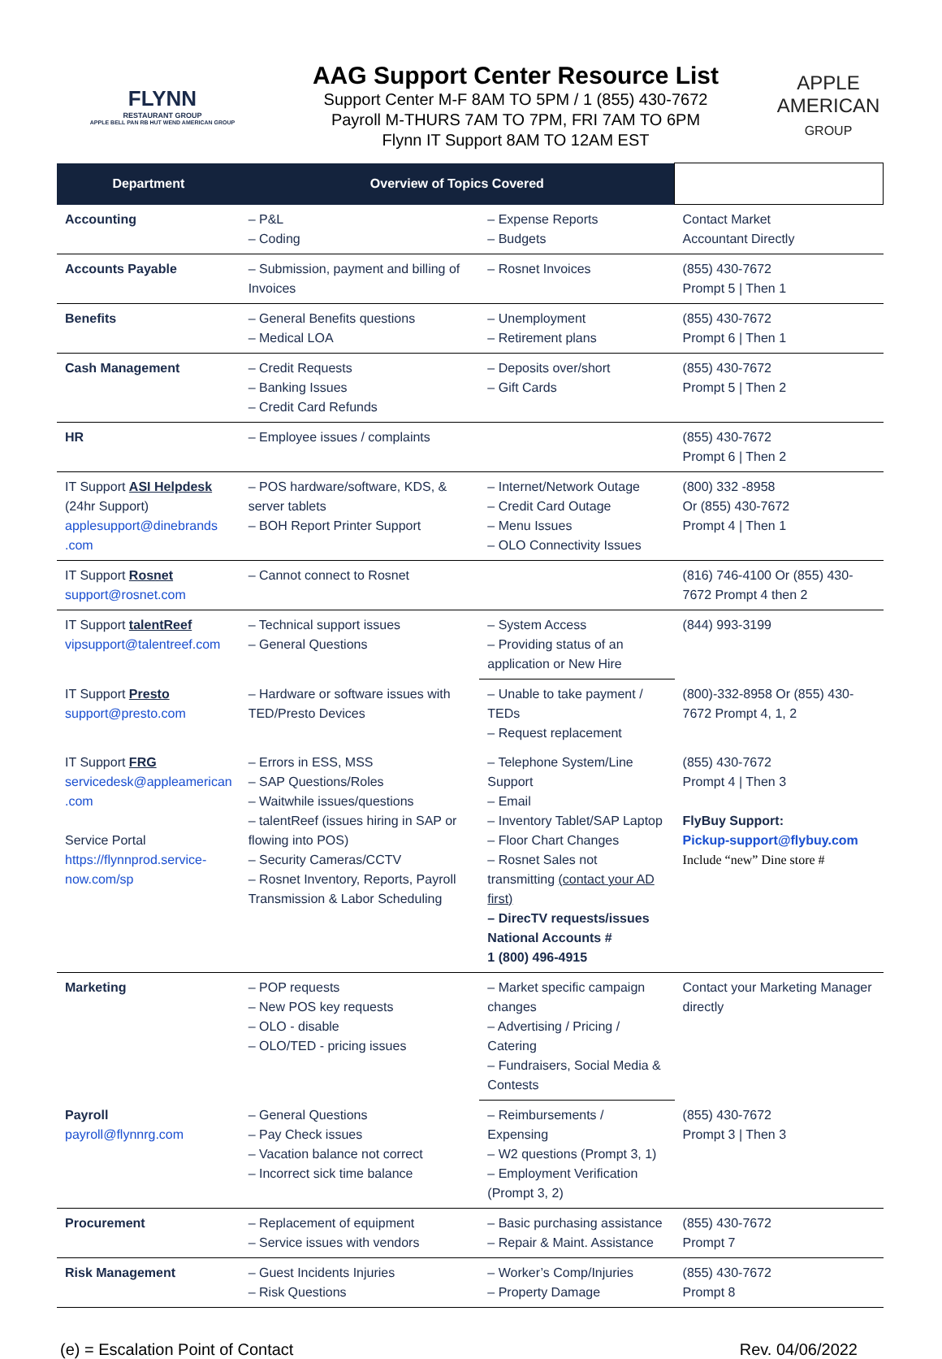FLYNN
RESTAURANT GROUP
APPLE BELL PAN RB HUT WEND AMERICAN GROUP
AAG Support Center Resource List
Support Center M-F 8AM TO 5PM / 1 (855) 430-7672
Payroll M-THURS 7AM TO 7PM, FRI 7AM TO 6PM
Flynn IT Support 8AM TO 12AM EST
APPLE
AMERICAN
GROUP
| Department | Overview of Topics Covered | | |
| --- | --- | --- | --- |
| Accounting | – P&L – Coding | – Expense Reports – Budgets | Contact Market Accountant Directly |
| Accounts Payable | – Submission, payment and billing of Invoices | – Rosnet Invoices | (855) 430-7672 Prompt 5 / Then 1 |
| Benefits | – General Benefits questions – Medical LOA | – Unemployment – Retirement plans | (855) 430-7672 Prompt 6 / Then 1 |
| Cash Management | – Credit Requests – Banking Issues – Credit Card Refunds | – Deposits over/short – Gift Cards | (855) 430-7672 Prompt 5 / Then 2 |
| HR | – Employee issues / complaints | | (855) 430-7672 Prompt 6 / Then 2 |
| IT Support ASI Helpdesk (24hr Support) applesupport@dinebrands .com | – POS hardware/software, KDS, & server tablets – BOH Report Printer Support | – Internet/Network Outage – Credit Card Outage – Menu Issues – OLO Connectivity Issues | (800) 332 -8958 Or (855) 430-7672 Prompt 4 / Then 1 |
| IT Support Rosnet support@rosnet.com | – Cannot connect to Rosnet | | (816) 746-4100 Or (855) 430-7672 Prompt 4 then 2 |
| IT Support talentReef vipsupport@talentreef.com | – Technical support issues – General Questions | – System Access – Providing status of an application or New Hire | (844) 993-3199 |
| IT Support Presto support@presto.com | – Hardware or software issues with TED/Presto Devices | – Unable to take payment / TEDs – Request replacement | (800)-332-8958 Or (855) 430-7672 Prompt 4, 1, 2 |
| IT Support FRG servicedesk@appleamerican .com Service Portal https://flynnprod.service-now.com/sp | – Errors in ESS, MSS – SAP Questions/Roles – Waitwhile issues/questions – talentReef (issues hiring in SAP or flowing into POS) – Security Cameras/CCTV – Rosnet Inventory, Reports, Payroll Transmission & Labor Scheduling | – Telephone System/Line Support – Email – Inventory Tablet/SAP Laptop – Floor Chart Changes – Rosnet Sales not transmitting (contact your AD first) – DirecTV requests/issues National Accounts # 1 (800) 496-4915 | (855) 430-7672 Prompt 4 / Then 3 FlyBuy Support: Pickup-support@flybuy.com Include “new” Dine store # |
| Marketing | – POP requests – New POS key requests – OLO - disable – OLO/TED - pricing issues | – Market specific campaign changes – Advertising / Pricing / Catering – Fundraisers, Social Media & Contests | Contact your Marketing Manager directly |
| Payroll payroll@flynnrg.com | – General Questions – Pay Check issues – Vacation balance not correct – Incorrect sick time balance | – Reimbursements / Expensing – W2 questions (Prompt 3, 1) – Employment Verification (Prompt 3, 2) | (855) 430-7672 Prompt 3 / Then 3 |
| Procurement | – Replacement of equipment – Service issues with vendors | – Basic purchasing assistance – Repair & Maint. Assistance | (855) 430-7672 Prompt 7 |
| Risk Management | – Guest Incidents Injuries – Risk Questions | – Worker’s Comp/Injuries – Property Damage | (855) 430-7672 Prompt 8 |
(e) = Escalation Point of Contact Rev. 04/06/2022